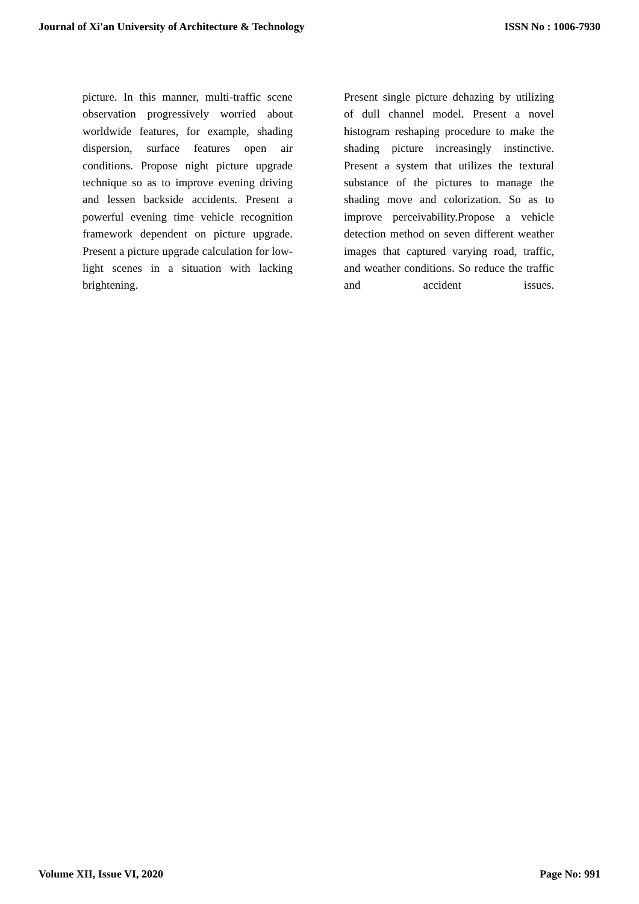Journal of Xi'an University of Architecture & Technology ISSN No : 1006-7930
picture. In this manner, multi-traffic scene observation progressively worried about worldwide features, for example, shading dispersion, surface features open air conditions. Propose night picture upgrade technique so as to improve evening driving and lessen backside accidents. Present a powerful evening time vehicle recognition framework dependent on picture upgrade. Present a picture upgrade calculation for low-light scenes in a situation with lacking brightening.
Present single picture dehazing by utilizing of dull channel model. Present a novel histogram reshaping procedure to make the shading picture increasingly instinctive. Present a system that utilizes the textural substance of the pictures to manage the shading move and colorization. So as to improve perceivability.Propose a vehicle detection method on seven different weather images that captured varying road, traffic, and weather conditions. So reduce the traffic and accident issues.
Volume XII, Issue VI, 2020 Page No: 991